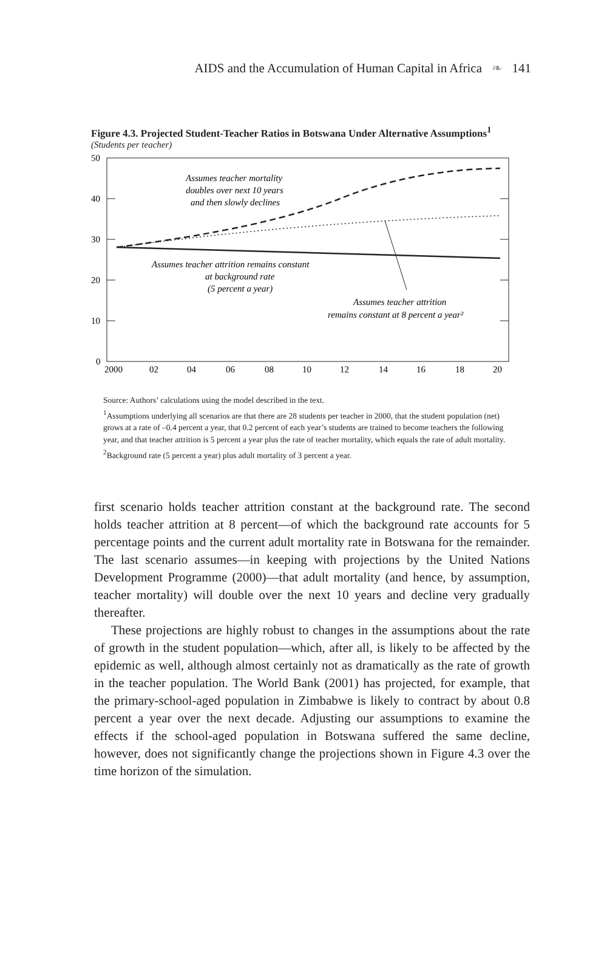AIDS and the Accumulation of Human Capital in Africa ❧ 141
Figure 4.3. Projected Student-Teacher Ratios in Botswana Under Alternative Assumptions<sup>1</sup>
(Students per teacher)
50
40
30
20
10
0
2000
02
04
06
08
10
12
14
16
18
20
Assumes teacher mortality
doubles over next 10 years
and then slowly declines
Assumes teacher attrition remains constant
at background rate
(5 percent a year)
Assumes teacher attrition
remains constant at 8 percent a year²
Source: Authors’ calculations using the model described in the text.
<sup>1</sup> Assumptions underlying all scenarios are that there are 28 students per teacher in 2000, that the student population (net) grows at a rate of –0.4 percent a year, that 0.2 percent of each year’s students are trained to become teachers the following year, and that teacher attrition is 5 percent a year plus the rate of teacher mortality, which equals the rate of adult mortality.
<sup>2</sup> Background rate (5 percent a year) plus adult mortality of 3 percent a year.
first scenario holds teacher attrition constant at the background rate. The second holds teacher attrition at 8 percent—of which the background rate accounts for 5 percentage points and the current adult mortality rate in Botswana for the remainder. The last scenario assumes—in keeping with projections by the United Nations Development Programme (2000)—that adult mortality (and hence, by assumption, teacher mortality) will double over the next 10 years and decline very gradually thereafter.
These projections are highly robust to changes in the assumptions about the rate of growth in the student population—which, after all, is likely to be affected by the epidemic as well, although almost certainly not as dramatically as the rate of growth in the teacher population. The World Bank (2001) has projected, for example, that the primary-school-aged population in Zimbabwe is likely to contract by about 0.8 percent a year over the next decade. Adjusting our assumptions to examine the effects if the school-aged population in Botswana suffered the same decline, however, does not significantly change the projections shown in Figure 4.3 over the time horizon of the simulation.